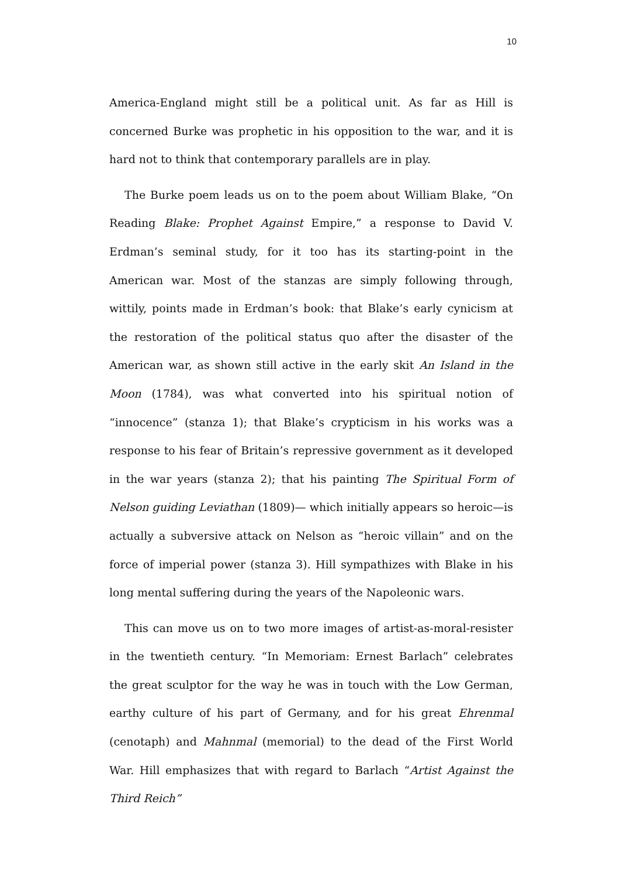10
America-England might still be a political unit. As far as Hill is concerned Burke was prophetic in his opposition to the war, and it is hard not to think that contemporary parallels are in play.
The Burke poem leads us on to the poem about William Blake, “On Reading Blake: Prophet Against Empire,” a response to David V. Erdman’s seminal study, for it too has its starting-point in the American war. Most of the stanzas are simply following through, wittily, points made in Erdman’s book: that Blake’s early cynicism at the restoration of the political status quo after the disaster of the American war, as shown still active in the early skit An Island in the Moon (1784), was what converted into his spiritual notion of “innocence” (stanza 1); that Blake’s crypticism in his works was a response to his fear of Britain’s repressive government as it developed in the war years (stanza 2); that his painting The Spiritual Form of Nelson guiding Leviathan (1809)— which initially appears so heroic—is actually a subversive attack on Nelson as “heroic villain” and on the force of imperial power (stanza 3). Hill sympathizes with Blake in his long mental suffering during the years of the Napoleonic wars.
This can move us on to two more images of artist-as-moral-resister in the twentieth century. “In Memoriam: Ernest Barlach” celebrates the great sculptor for the way he was in touch with the Low German, earthy culture of his part of Germany, and for his great Ehrenmal (cenotaph) and Mahnmal (memorial) to the dead of the First World War. Hill emphasizes that with regard to Barlach “Artist Against the Third Reich”